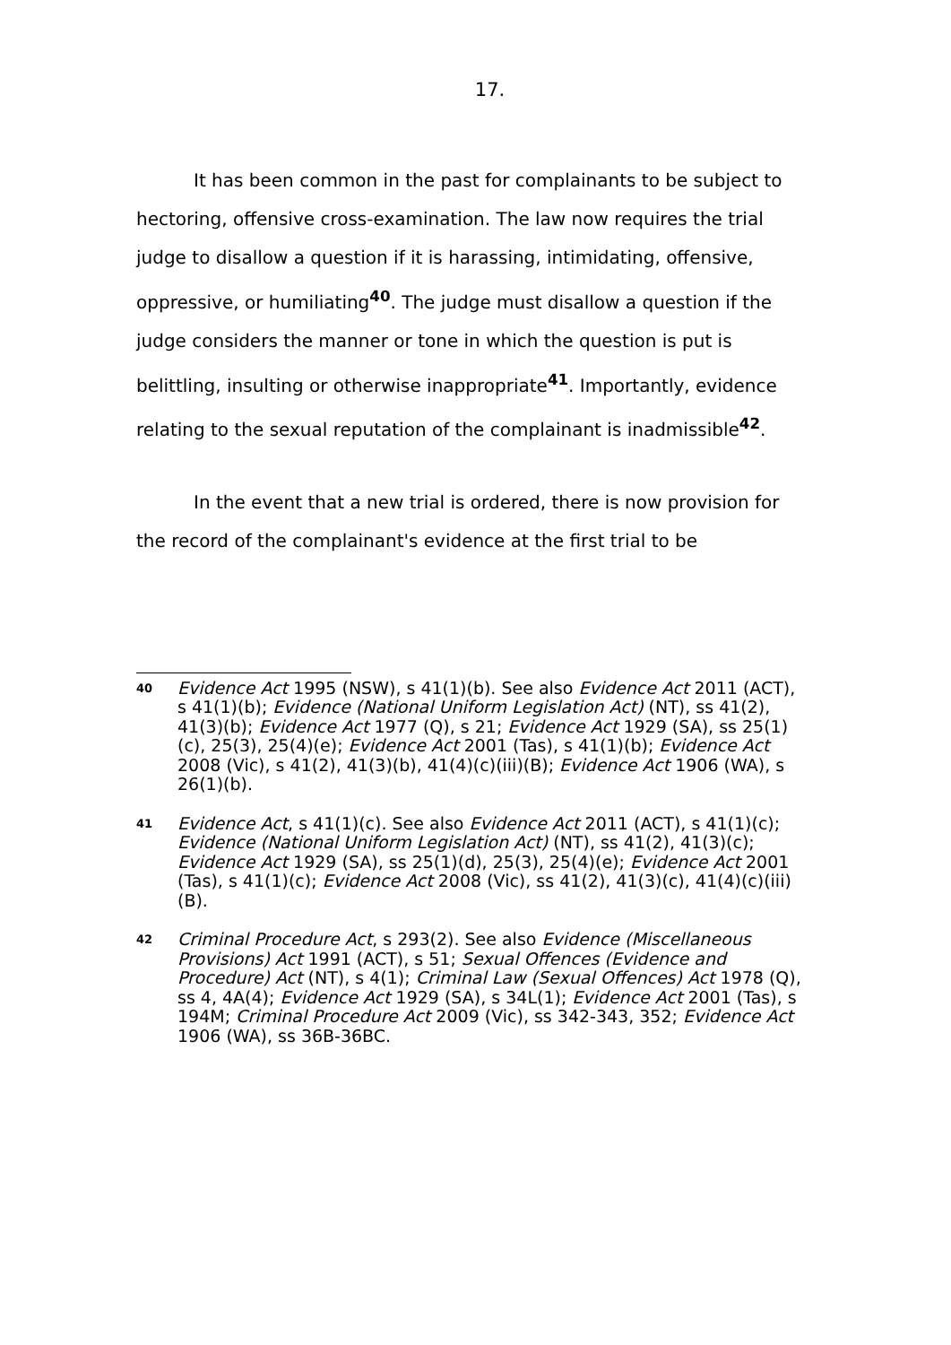17.
It has been common in the past for complainants to be subject to hectoring, offensive cross-examination. The law now requires the trial judge to disallow a question if it is harassing, intimidating, offensive, oppressive, or humiliating<sup>40</sup>. The judge must disallow a question if the judge considers the manner or tone in which the question is put is belittling, insulting or otherwise inappropriate<sup>41</sup>. Importantly, evidence relating to the sexual reputation of the complainant is inadmissible<sup>42</sup>.
In the event that a new trial is ordered, there is now provision for the record of the complainant's evidence at the first trial to be
40 Evidence Act 1995 (NSW), s 41(1)(b). See also Evidence Act 2011 (ACT), s 41(1)(b); Evidence (National Uniform Legislation Act) (NT), ss 41(2), 41(3)(b); Evidence Act 1977 (Q), s 21; Evidence Act 1929 (SA), ss 25(1)(c), 25(3), 25(4)(e); Evidence Act 2001 (Tas), s 41(1)(b); Evidence Act 2008 (Vic), s 41(2), 41(3)(b), 41(4)(c)(iii)(B); Evidence Act 1906 (WA), s 26(1)(b).
41 Evidence Act, s 41(1)(c). See also Evidence Act 2011 (ACT), s 41(1)(c); Evidence (National Uniform Legislation Act) (NT), ss 41(2), 41(3)(c); Evidence Act 1929 (SA), ss 25(1)(d), 25(3), 25(4)(e); Evidence Act 2001 (Tas), s 41(1)(c); Evidence Act 2008 (Vic), ss 41(2), 41(3)(c), 41(4)(c)(iii)(B).
42 Criminal Procedure Act, s 293(2). See also Evidence (Miscellaneous Provisions) Act 1991 (ACT), s 51; Sexual Offences (Evidence and Procedure) Act (NT), s 4(1); Criminal Law (Sexual Offences) Act 1978 (Q), ss 4, 4A(4); Evidence Act 1929 (SA), s 34L(1); Evidence Act 2001 (Tas), s 194M; Criminal Procedure Act 2009 (Vic), ss 342-343, 352; Evidence Act 1906 (WA), ss 36B-36BC.